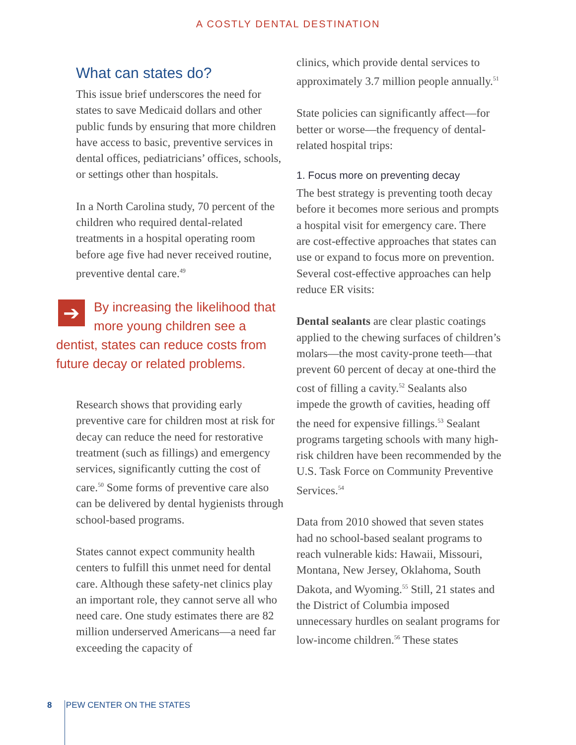A COSTLY DENTAL DESTINATION
What can states do?
This issue brief underscores the need for states to save Medicaid dollars and other public funds by ensuring that more children have access to basic, preventive services in dental offices, pediatricians’ offices, schools, or settings other than hospitals.
In a North Carolina study, 70 percent of the children who required dental-related treatments in a hospital operating room before age five had never received routine, preventive dental care.<sup>49</sup>
➔ By increasing the likelihood that more young children see a dentist, states can reduce costs from future decay or related problems.
Research shows that providing early preventive care for children most at risk for decay can reduce the need for restorative treatment (such as fillings) and emergency services, significantly cutting the cost of care.<sup>50</sup> Some forms of preventive care also can be delivered by dental hygienists through school-based programs.
States cannot expect community health centers to fulfill this unmet need for dental care. Although these safety-net clinics play an important role, they cannot serve all who need care. One study estimates there are 82 million underserved Americans—a need far exceeding the capacity of
clinics, which provide dental services to approximately 3.7 million people annually.<sup>51</sup>
State policies can significantly affect—for better or worse—the frequency of dental-related hospital trips:
1. Focus more on preventing decay
The best strategy is preventing tooth decay before it becomes more serious and prompts a hospital visit for emergency care. There are cost-effective approaches that states can use or expand to focus more on prevention. Several cost-effective approaches can help reduce ER visits:
Dental sealants are clear plastic coatings applied to the chewing surfaces of children’s molars—the most cavity-prone teeth—that prevent 60 percent of decay at one-third the cost of filling a cavity.<sup>52</sup> Sealants also impede the growth of cavities, heading off the need for expensive fillings.<sup>53</sup> Sealant programs targeting schools with many high-risk children have been recommended by the U.S. Task Force on Community Preventive Services.<sup>54</sup>
Data from 2010 showed that seven states had no school-based sealant programs to reach vulnerable kids: Hawaii, Missouri, Montana, New Jersey, Oklahoma, South Dakota, and Wyoming.<sup>55</sup> Still, 21 states and the District of Columbia imposed unnecessary hurdles on sealant programs for low-income children.<sup>56</sup> These states
8 PEW CENTER ON THE STATES